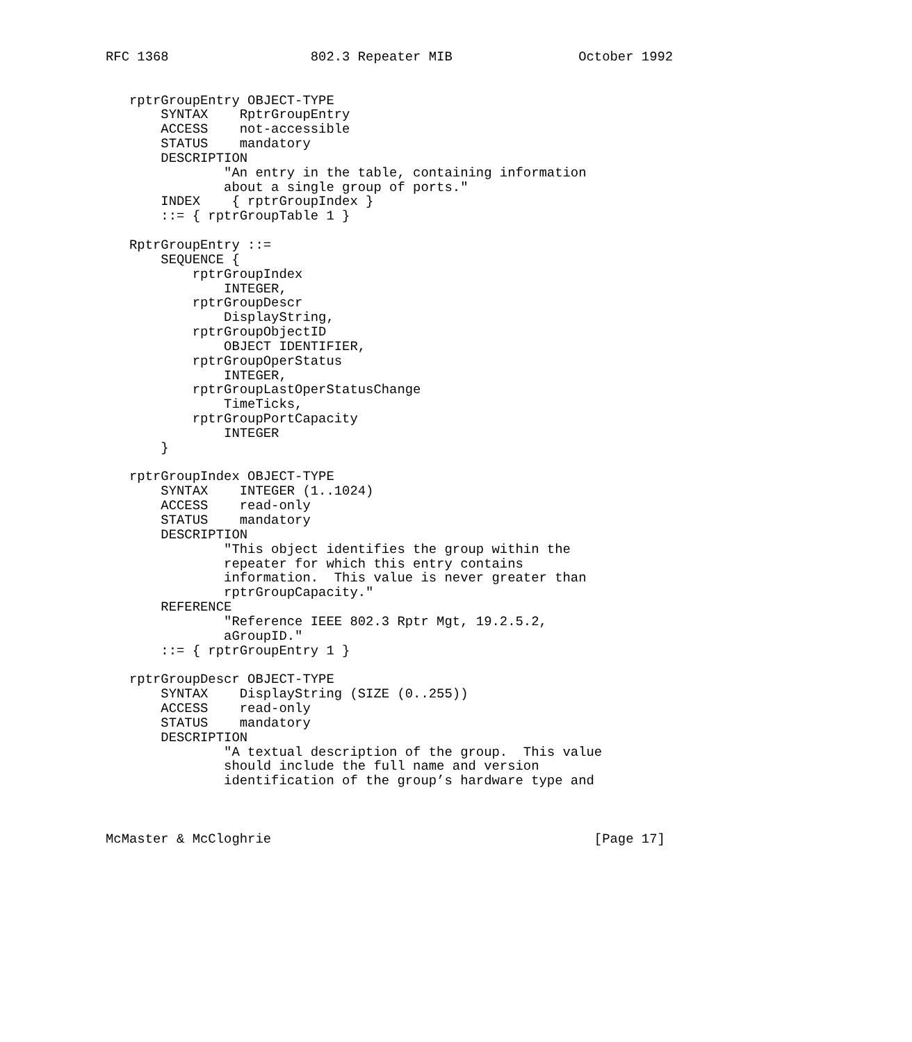RFC 1368                  802.3 Repeater MIB                October 1992


   rptrGroupEntry OBJECT-TYPE
       SYNTAX    RptrGroupEntry
       ACCESS    not-accessible
       STATUS    mandatory
       DESCRIPTION
               "An entry in the table, containing information
               about a single group of ports."
       INDEX    { rptrGroupIndex }
       ::= { rptrGroupTable 1 }

   RptrGroupEntry ::=
       SEQUENCE {
           rptrGroupIndex
               INTEGER,
           rptrGroupDescr
               DisplayString,
           rptrGroupObjectID
               OBJECT IDENTIFIER,
           rptrGroupOperStatus
               INTEGER,
           rptrGroupLastOperStatusChange
               TimeTicks,
           rptrGroupPortCapacity
               INTEGER
       }

   rptrGroupIndex OBJECT-TYPE
       SYNTAX    INTEGER (1..1024)
       ACCESS    read-only
       STATUS    mandatory
       DESCRIPTION
               "This object identifies the group within the
               repeater for which this entry contains
               information.  This value is never greater than
               rptrGroupCapacity."
       REFERENCE
               "Reference IEEE 802.3 Rptr Mgt, 19.2.5.2,
               aGroupID."
       ::= { rptrGroupEntry 1 }

   rptrGroupDescr OBJECT-TYPE
       SYNTAX    DisplayString (SIZE (0..255))
       ACCESS    read-only
       STATUS    mandatory
       DESCRIPTION
               "A textual description of the group.  This value
               should include the full name and version
               identification of the group’s hardware type and



McMaster & McCloghrie                                         [Page 17]